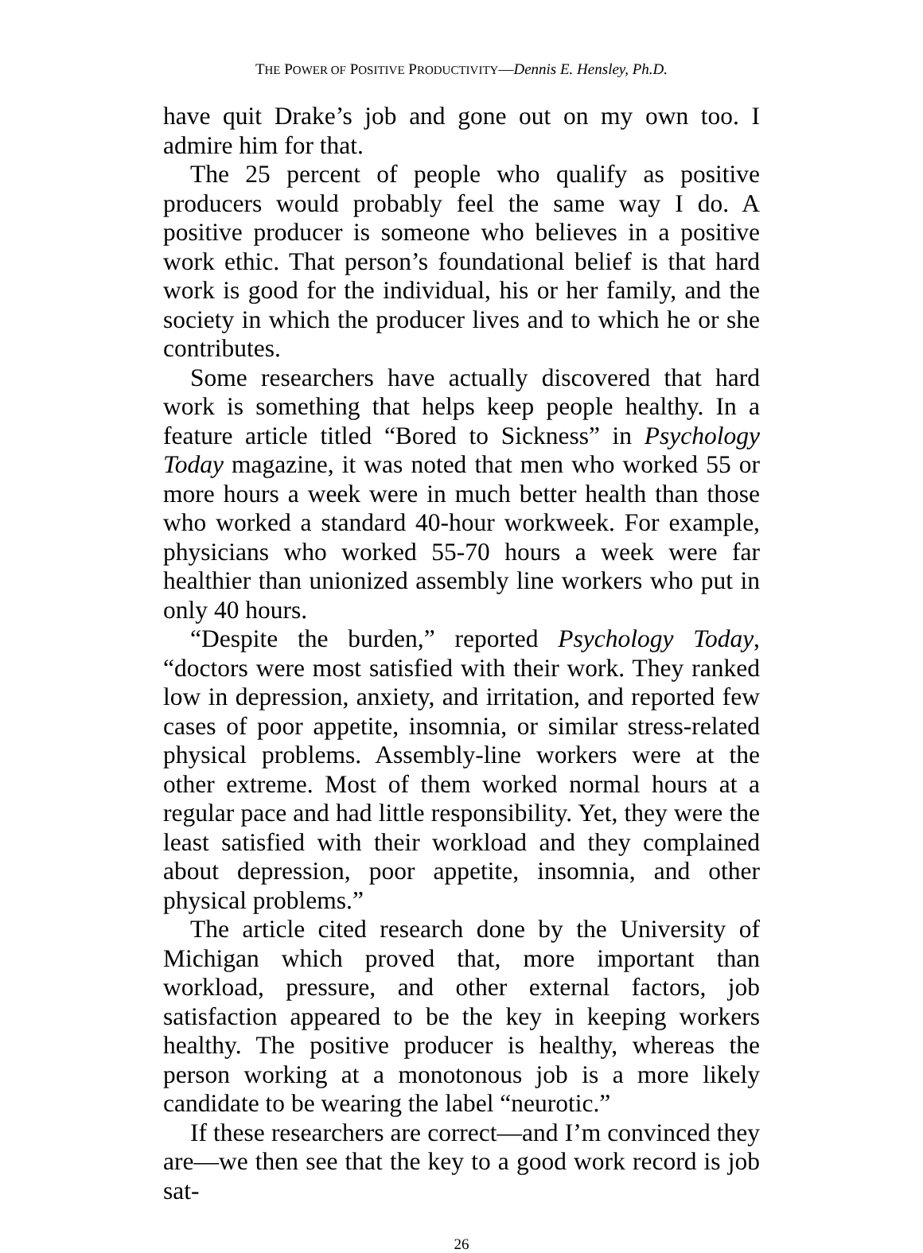THE POWER OF POSITIVE PRODUCTIVITY—Dennis E. Hensley, Ph.D.
have quit Drake’s job and gone out on my own too. I admire him for that.
The 25 percent of people who qualify as positive producers would probably feel the same way I do. A positive producer is someone who believes in a positive work ethic. That person’s foundational belief is that hard work is good for the individual, his or her family, and the society in which the producer lives and to which he or she contributes.
Some researchers have actually discovered that hard work is something that helps keep people healthy. In a feature article titled “Bored to Sickness” in Psychology Today magazine, it was noted that men who worked 55 or more hours a week were in much better health than those who worked a standard 40-hour workweek. For example, physicians who worked 55-70 hours a week were far healthier than unionized assembly line workers who put in only 40 hours.
“Despite the burden,” reported Psychology Today, “doctors were most satisfied with their work. They ranked low in depression, anxiety, and irritation, and reported few cases of poor appetite, insomnia, or similar stress-related physical problems. Assembly-line workers were at the other extreme. Most of them worked normal hours at a regular pace and had little responsibility. Yet, they were the least satisfied with their workload and they complained about depression, poor appetite, insomnia, and other physical problems.”
The article cited research done by the University of Michigan which proved that, more important than workload, pressure, and other external factors, job satisfaction appeared to be the key in keeping workers healthy. The positive producer is healthy, whereas the person working at a monotonous job is a more likely candidate to be wearing the label “neurotic.”
If these researchers are correct—and I’m convinced they are—we then see that the key to a good work record is job sat-
26